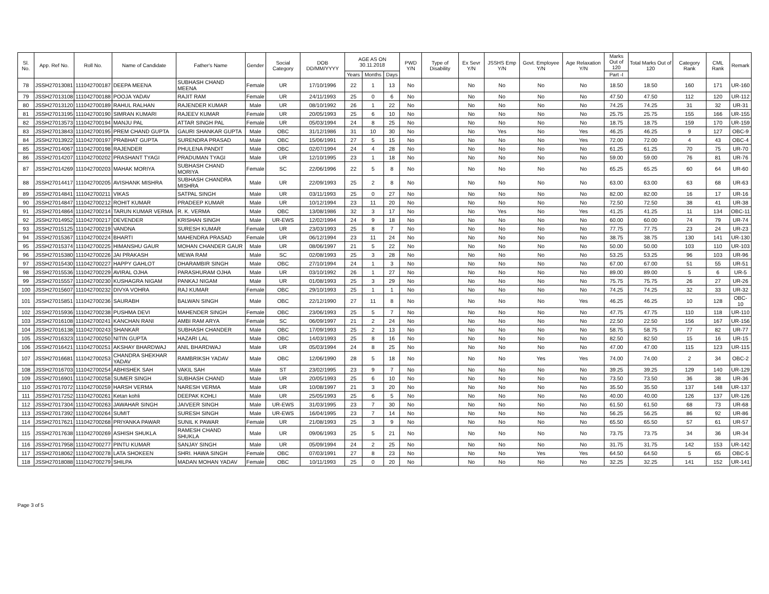| Sl. No. | App. Ref No. | Roll No. | Name of Candidate | Father's Name | Gender | Social Category | DOB DD/MM/YYYY | AGE AS ON 30.11.2018 | | | PWD Y/N | Type of Disability | Ex Sevr Y/N | JSSHS Emp Y/N | Govt. Employee Y/N | Age Relaxation Y/N | Marks Out of 120 | Total Marks Out of 120 | Category Rank | CML Rank | Remark |
| --- | --- | --- | --- | --- | --- | --- | --- | --- | --- | --- | --- | --- | --- | --- | --- | --- | --- | --- | --- | --- | --- |
| | | | | | | | | Years | Months | Days | | | | | | | Part -I | | | | |
| 78 | JSSH27013081 | 111042700187 | DEEPA MEENA | SUBHASH CHAND MEENA | Female | UR | 17/10/1996 | 22 | 1 | 13 | No | | No | No | No | No | 18.50 | 18.50 | 160 | 171 | UR-160 |
| 79 | JSSH27013108 | 111042700188 | POOJA YADAV | RAJIT RAM | Female | UR | 24/11/1993 | 25 | 0 | 6 | No | | No | No | No | No | 47.50 | 47.50 | 112 | 120 | UR-112 |
| 80 | JSSH27013120 | 111042700189 | RAHUL RALHAN | RAJENDER KUMAR | Male | UR | 08/10/1992 | 26 | 1 | 22 | No | | No | No | No | No | 74.25 | 74.25 | 31 | 32 | UR-31 |
| 81 | JSSH27013195 | 111042700190 | SIMRAN KUMARI | RAJEEV KUMAR | Female | UR | 20/05/1993 | 25 | 6 | 10 | No | | No | No | No | No | 25.75 | 25.75 | 155 | 166 | UR-155 |
| 82 | JSSH27013573 | 111042700194 | MANJU PAL | ATTAR SINGH PAL | Female | UR | 05/03/1994 | 24 | 8 | 25 | No | | No | No | No | No | 18.75 | 18.75 | 159 | 170 | UR-159 |
| 83 | JSSH27013843 | 111042700195 | PREM CHAND GUPTA | GAURI SHANKAR GUPTA | Male | OBC | 31/12/1986 | 31 | 10 | 30 | No | | No | Yes | No | Yes | 46.25 | 46.25 | 9 | 127 | OBC-9 |
| 84 | JSSH27013922 | 111042700197 | PRABHAT GUPTA | SURENDRA PRASAD | Male | OBC | 15/06/1991 | 27 | 5 | 15 | No | | No | No | No | Yes | 72.00 | 72.00 | 4 | 43 | OBC-4 |
| 85 | JSSH27014067 | 111042700198 | RAJENDER | PHULENA PANDIT | Male | OBC | 02/07/1994 | 24 | 4 | 28 | No | | No | No | No | No | 61.25 | 61.25 | 70 | 75 | UR-70 |
| 86 | JSSH27014207 | 111042700202 | PRASHANT TYAGI | PRADUMAN TYAGI | Male | UR | 12/10/1995 | 23 | 1 | 18 | No | | No | No | No | No | 59.00 | 59.00 | 76 | 81 | UR-76 |
| 87 | JSSH27014269 | 111042700203 | MAHAK MORIYA | SUBHASH CHAND MORIYA | Female | SC | 22/06/1996 | 22 | 5 | 8 | No | | No | No | No | No | 65.25 | 65.25 | 60 | 64 | UR-60 |
| 88 | JSSH27014417 | 111042700205 | AVISHANK MISHRA | SUBHASH CHANDRA MISHRA | Male | UR | 22/09/1993 | 25 | 2 | 8 | No | | No | No | No | No | 63.00 | 63.00 | 63 | 68 | UR-63 |
| 89 | JSSH27014841 | 111042700211 | VIKAS | SATPAL SINGH | Male | UR | 03/11/1993 | 25 | 0 | 27 | No | | No | No | No | No | 82.00 | 82.00 | 16 | 17 | UR-16 |
| 90 | JSSH27014847 | 111042700212 | ROHIT KUMAR | PRADEEP KUMAR | Male | UR | 10/12/1994 | 23 | 11 | 20 | No | | No | No | No | No | 72.50 | 72.50 | 38 | 41 | UR-38 |
| 91 | JSSH27014864 | 111042700214 | TARUN KUMAR VERMA | R. K. VERMA | Male | OBC | 13/08/1986 | 32 | 3 | 17 | No | | No | Yes | No | Yes | 41.25 | 41.25 | 11 | 134 | OBC-11 |
| 92 | JSSH27014952 | 111042700217 | DEVENDER | KRISHAN SINGH | Male | UR-EWS | 12/02/1994 | 24 | 9 | 18 | No | | No | No | No | No | 60.00 | 60.00 | 74 | 79 | UR-74 |
| 93 | JSSH27015125 | 111042700219 | VANDNA | SURESH KUMAR | Female | UR | 23/03/1993 | 25 | 8 | 7 | No | | No | No | No | No | 77.75 | 77.75 | 23 | 24 | UR-23 |
| 94 | JSSH27015367 | 111042700224 | BHARTI | MAHENDRA PRASAD | Female | UR | 06/12/1994 | 23 | 11 | 24 | No | | No | No | No | No | 38.75 | 38.75 | 130 | 141 | UR-130 |
| 95 | JSSH27015374 | 111042700225 | HIMANSHU GAUR | MOHAN CHANDER GAUR | Male | UR | 08/06/1997 | 21 | 5 | 22 | No | | No | No | No | No | 50.00 | 50.00 | 103 | 110 | UR-103 |
| 96 | JSSH27015380 | 111042700226 | JAI PRAKASH | MEWA RAM | Male | SC | 02/08/1993 | 25 | 3 | 28 | No | | No | No | No | No | 53.25 | 53.25 | 96 | 103 | UR-96 |
| 97 | JSSH27015430 | 111042700227 | HAPPY GAHLOT | DHARAMBIR SINGH | Male | OBC | 27/10/1994 | 24 | 1 | 3 | No | | No | No | No | No | 67.00 | 67.00 | 51 | 55 | UR-51 |
| 98 | JSSH27015536 | 111042700229 | AVIRAL OJHA | PARASHURAM OJHA | Male | UR | 03/10/1992 | 26 | 1 | 27 | No | | No | No | No | No | 89.00 | 89.00 | 5 | 6 | UR-5 |
| 99 | JSSH27015557 | 111042700230 | KUSHAGRA NIGAM | PANKAJ NIGAM | Male | UR | 01/08/1993 | 25 | 3 | 29 | No | | No | No | No | No | 75.75 | 75.75 | 26 | 27 | UR-26 |
| 100 | JSSH27015607 | 111042700232 | DIVYA VOHRA | RAJ KUMAR | Female | OBC | 29/10/1993 | 25 | 1 | 1 | No | | No | No | No | No | 74.25 | 74.25 | 32 | 33 | UR-32 |
| 101 | JSSH27015851 | 111042700236 | SAURABH | BALWAN SINGH | Male | OBC | 22/12/1990 | 27 | 11 | 8 | No | | No | No | No | Yes | 46.25 | 46.25 | 10 | 128 | OBC-10 |
| 102 | JSSH27015936 | 111042700238 | PUSHMA DEVI | MAHENDER SINGH | Female | OBC | 23/06/1993 | 25 | 5 | 7 | No | | No | No | No | No | 47.75 | 47.75 | 110 | 118 | UR-110 |
| 103 | JSSH27016108 | 111042700241 | KANCHAN RANI | AMBI RAM ARYA | Female | SC | 06/09/1997 | 21 | 2 | 24 | No | | No | No | No | No | 22.50 | 22.50 | 156 | 167 | UR-156 |
| 104 | JSSH27016138 | 111042700243 | SHANKAR | SUBHASH CHANDER | Male | OBC | 17/09/1993 | 25 | 2 | 13 | No | | No | No | No | No | 58.75 | 58.75 | 77 | 82 | UR-77 |
| 105 | JSSH27016323 | 111042700250 | NITIN GUPTA | HAZARI LAL | Male | OBC | 14/03/1993 | 25 | 8 | 16 | No | | No | No | No | No | 82.50 | 82.50 | 15 | 16 | UR-15 |
| 106 | JSSH27016421 | 111042700251 | AKSHAY BHARDWAJ | ANIL BHARDWAJ | Male | UR | 05/03/1994 | 24 | 8 | 25 | No | | No | No | No | No | 47.00 | 47.00 | 115 | 123 | UR-115 |
| 107 | JSSH27016681 | 111042700253 | CHANDRA SHEKHAR YADAV | RAMBRIKSH YADAV | Male | OBC | 12/06/1990 | 28 | 5 | 18 | No | | No | No | Yes | Yes | 74.00 | 74.00 | 2 | 34 | OBC-2 |
| 108 | JSSH27016703 | 111042700254 | ABHISHEK SAH | VAKIL SAH | Male | ST | 23/02/1995 | 23 | 9 | 7 | No | | No | No | No | No | 39.25 | 39.25 | 129 | 140 | UR-129 |
| 109 | JSSH27016901 | 111042700258 | SUMER SINGH | SUBHASH CHAND | Male | UR | 20/05/1993 | 25 | 6 | 10 | No | | No | No | No | No | 73.50 | 73.50 | 36 | 38 | UR-36 |
| 110 | JSSH27017072 | 111042700259 | HARSH VERMA | NARESH VERMA | Male | UR | 10/08/1997 | 21 | 3 | 20 | No | | No | No | No | No | 35.50 | 35.50 | 137 | 148 | UR-137 |
| 111 | JSSH27017252 | 111042700261 | Ketan kohli | DEEPAK KOHLI | Male | UR | 25/05/1993 | 25 | 6 | 5 | No | | No | No | No | No | 40.00 | 40.00 | 126 | 137 | UR-126 |
| 112 | JSSH27017304 | 111042700263 | JAWAHAR SINGH | JAIVEER SINGH | Male | UR-EWS | 31/03/1995 | 23 | 7 | 30 | No | | No | No | No | No | 61.50 | 61.50 | 68 | 73 | UR-68 |
| 113 | JSSH27017392 | 111042700264 | SUMIT | SURESH SINGH | Male | UR-EWS | 16/04/1995 | 23 | 7 | 14 | No | | No | No | No | No | 56.25 | 56.25 | 86 | 92 | UR-86 |
| 114 | JSSH27017621 | 111042700268 | PRIYANKA PAWAR | SUNIL K PAWAR | Female | UR | 21/08/1993 | 25 | 3 | 9 | No | | No | No | No | No | 65.50 | 65.50 | 57 | 61 | UR-57 |
| 115 | JSSH27017638 | 111042700269 | ASHISH SHUKLA | RAMESH CHAND SHUKLA | Male | UR | 09/06/1993 | 25 | 5 | 21 | No | | No | No | No | No | 73.75 | 73.75 | 34 | 36 | UR-34 |
| 116 | JSSH27017958 | 111042700277 | PINTU KUMAR | SANJAY SINGH | Male | UR | 05/09/1994 | 24 | 2 | 25 | No | | No | No | No | No | 31.75 | 31.75 | 142 | 153 | UR-142 |
| 117 | JSSH27018062 | 111042700278 | LATA SHOKEEN | SHRI. HAWA SINGH | Female | OBC | 07/03/1991 | 27 | 8 | 23 | No | | No | No | Yes | Yes | 64.50 | 64.50 | 5 | 65 | OBC-5 |
| 118 | JSSH27018088 | 111042700279 | SHILPA | MADAN MOHAN YADAV | Female | OBC | 10/11/1993 | 25 | 0 | 20 | No | | No | No | No | No | 32.25 | 32.25 | 141 | 152 | UR-141 |
Page 3 of 5